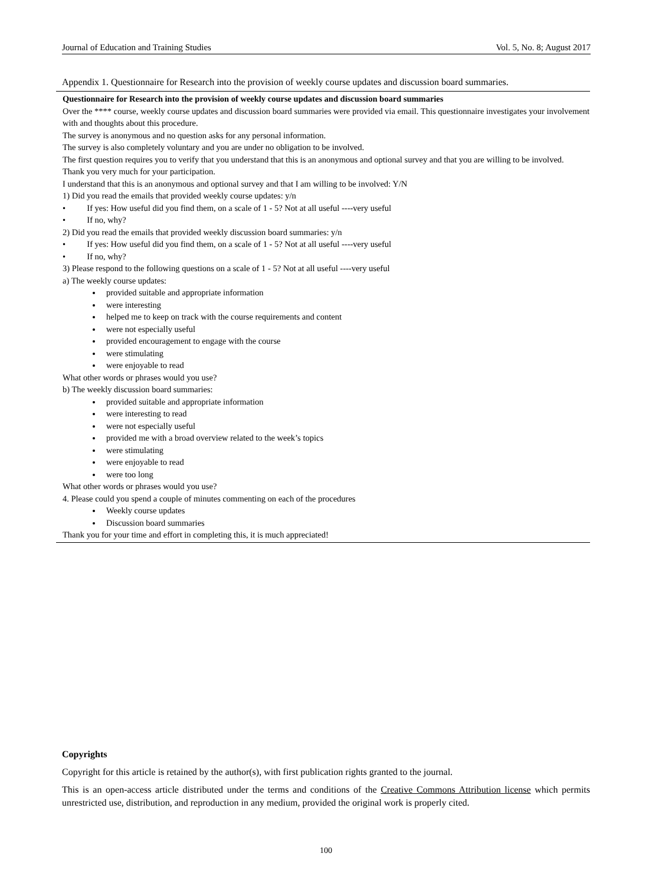Journal of Education and Training Studies Vol. 5, No. 8; August 2017
Appendix 1. Questionnaire for Research into the provision of weekly course updates and discussion board summaries.
| Questionnaire for Research into the provision of weekly course updates and discussion board summaries Over the **** course, weekly course updates and discussion board summaries were provided via email. This questionnaire investigates your involvement with and thoughts about this procedure. The survey is anonymous and no question asks for any personal information. The survey is also completely voluntary and you are under no obligation to be involved. The first question requires you to verify that you understand that this is an anonymous and optional survey and that you are willing to be involved. Thank you very much for your participation. I understand that this is an anonymous and optional survey and that I am willing to be involved: Y/N 1) Did you read the emails that provided weekly course updates: y/n • If yes: How useful did you find them, on a scale of 1 - 5? Not at all useful ----very useful • If no, why? 2) Did you read the emails that provided weekly discussion board summaries: y/n • If yes: How useful did you find them, on a scale of 1 - 5? Not at all useful ----very useful • If no, why? 3) Please respond to the following questions on a scale of 1 - 5? Not at all useful ----very useful a) The weekly course updates: provided suitable and appropriate information were interesting helped me to keep on track with the course requirements and content were not especially useful provided encouragement to engage with the course were stimulating were enjoyable to read What other words or phrases would you use? b) The weekly discussion board summaries: provided suitable and appropriate information were interesting to read were not especially useful provided me with a broad overview related to the week’s topics were stimulating were enjoyable to read were too long What other words or phrases would you use? 4. Please could you spend a couple of minutes commenting on each of the procedures Weekly course updates Discussion board summaries Thank you for your time and effort in completing this, it is much appreciated! |
Copyrights
Copyright for this article is retained by the author(s), with first publication rights granted to the journal.
This is an open-access article distributed under the terms and conditions of the Creative Commons Attribution license which permits unrestricted use, distribution, and reproduction in any medium, provided the original work is properly cited.
100